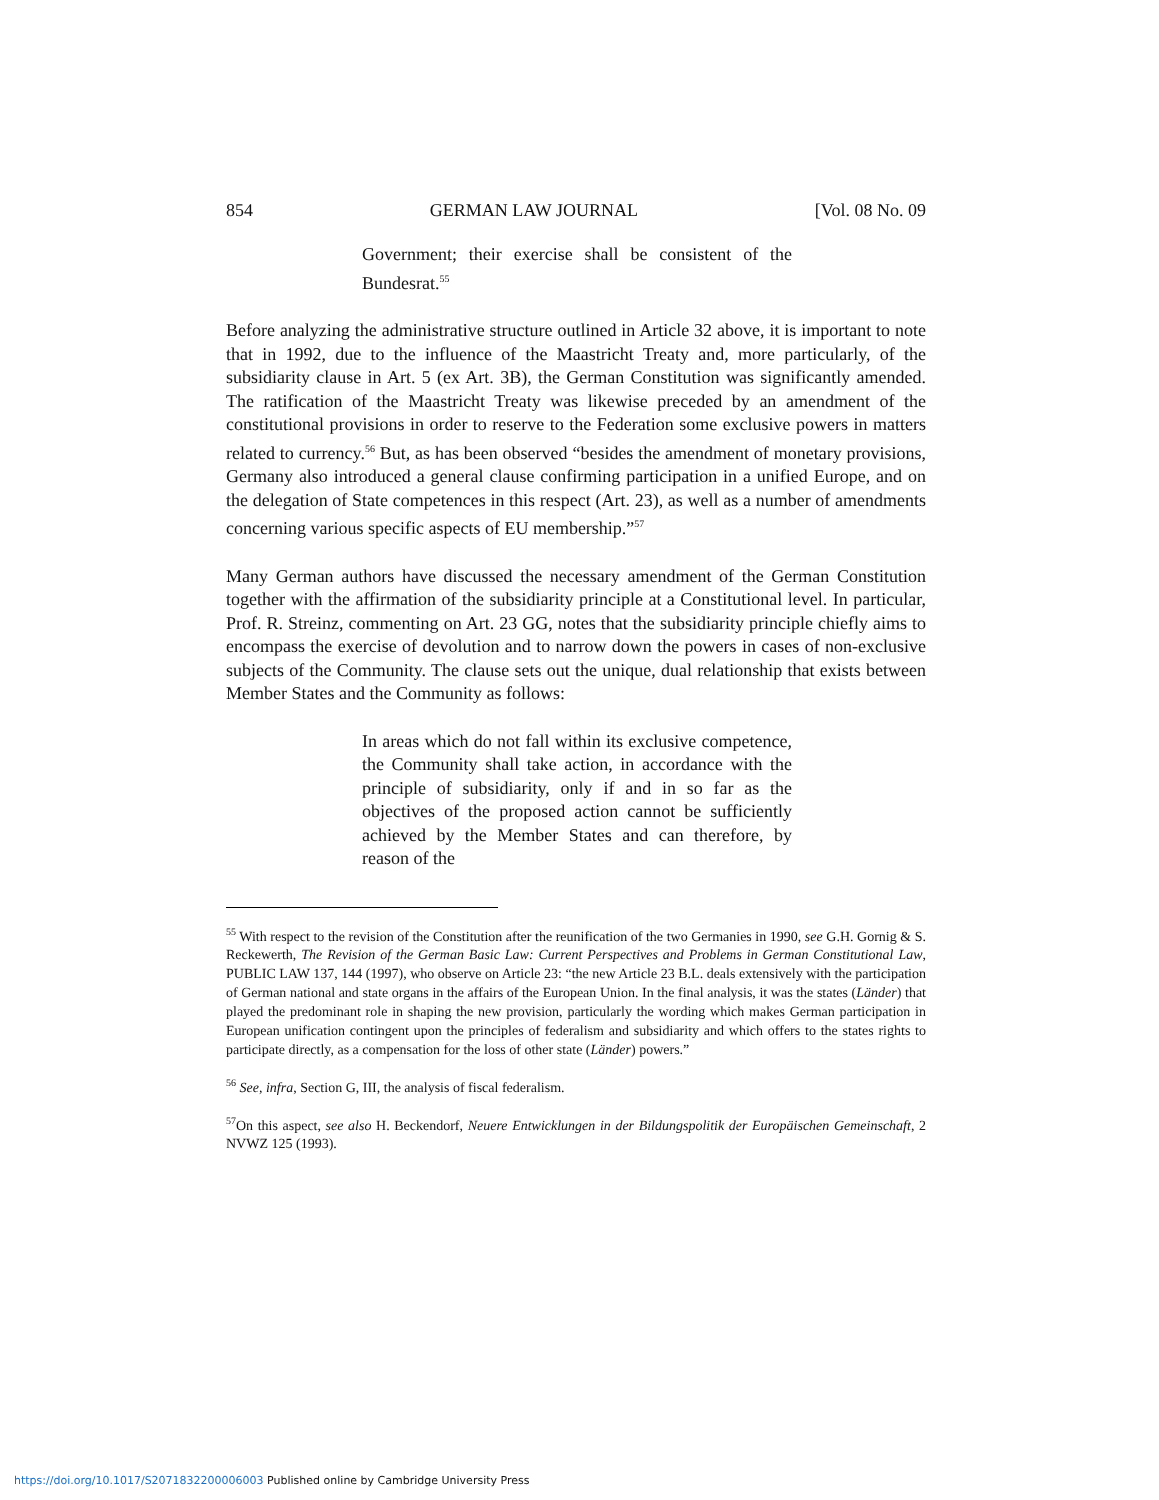854 GERMAN LAW JOURNAL [Vol. 08 No. 09
Government; their exercise shall be consistent of the Bundesrat.<sup>55</sup>
Before analyzing the administrative structure outlined in Article 32 above, it is important to note that in 1992, due to the influence of the Maastricht Treaty and, more particularly, of the subsidiarity clause in Art. 5 (ex Art. 3B), the German Constitution was significantly amended. The ratification of the Maastricht Treaty was likewise preceded by an amendment of the constitutional provisions in order to reserve to the Federation some exclusive powers in matters related to currency.<sup>56</sup> But, as has been observed “besides the amendment of monetary provisions, Germany also introduced a general clause confirming participation in a unified Europe, and on the delegation of State competences in this respect (Art. 23), as well as a number of amendments concerning various specific aspects of EU membership.”<sup>57</sup>
Many German authors have discussed the necessary amendment of the German Constitution together with the affirmation of the subsidiarity principle at a Constitutional level. In particular, Prof. R. Streinz, commenting on Art. 23 GG, notes that the subsidiarity principle chiefly aims to encompass the exercise of devolution and to narrow down the powers in cases of non-exclusive subjects of the Community. The clause sets out the unique, dual relationship that exists between Member States and the Community as follows:
In areas which do not fall within its exclusive competence, the Community shall take action, in accordance with the principle of subsidiarity, only if and in so far as the objectives of the proposed action cannot be sufficiently achieved by the Member States and can therefore, by reason of the
<sup>55</sup> With respect to the revision of the Constitution after the reunification of the two Germanies in 1990, see G.H. Gornig & S. Reckewerth, The Revision of the German Basic Law: Current Perspectives and Problems in German Constitutional Law, PUBLIC LAW 137, 144 (1997), who observe on Article 23: “the new Article 23 B.L. deals extensively with the participation of German national and state organs in the affairs of the European Union. In the final analysis, it was the states (Länder) that played the predominant role in shaping the new provision, particularly the wording which makes German participation in European unification contingent upon the principles of federalism and subsidiarity and which offers to the states rights to participate directly, as a compensation for the loss of other state (Länder) powers.”
<sup>56</sup> See, infra, Section G, III, the analysis of fiscal federalism.
<sup>57</sup> On this aspect, see also H. Beckendorf, Neuere Entwicklungen in der Bildungspolitik der Europäischen Gemeinschaft, 2 NVWZ 125 (1993).
https://doi.org/10.1017/S2071832200006003 Published online by Cambridge University Press